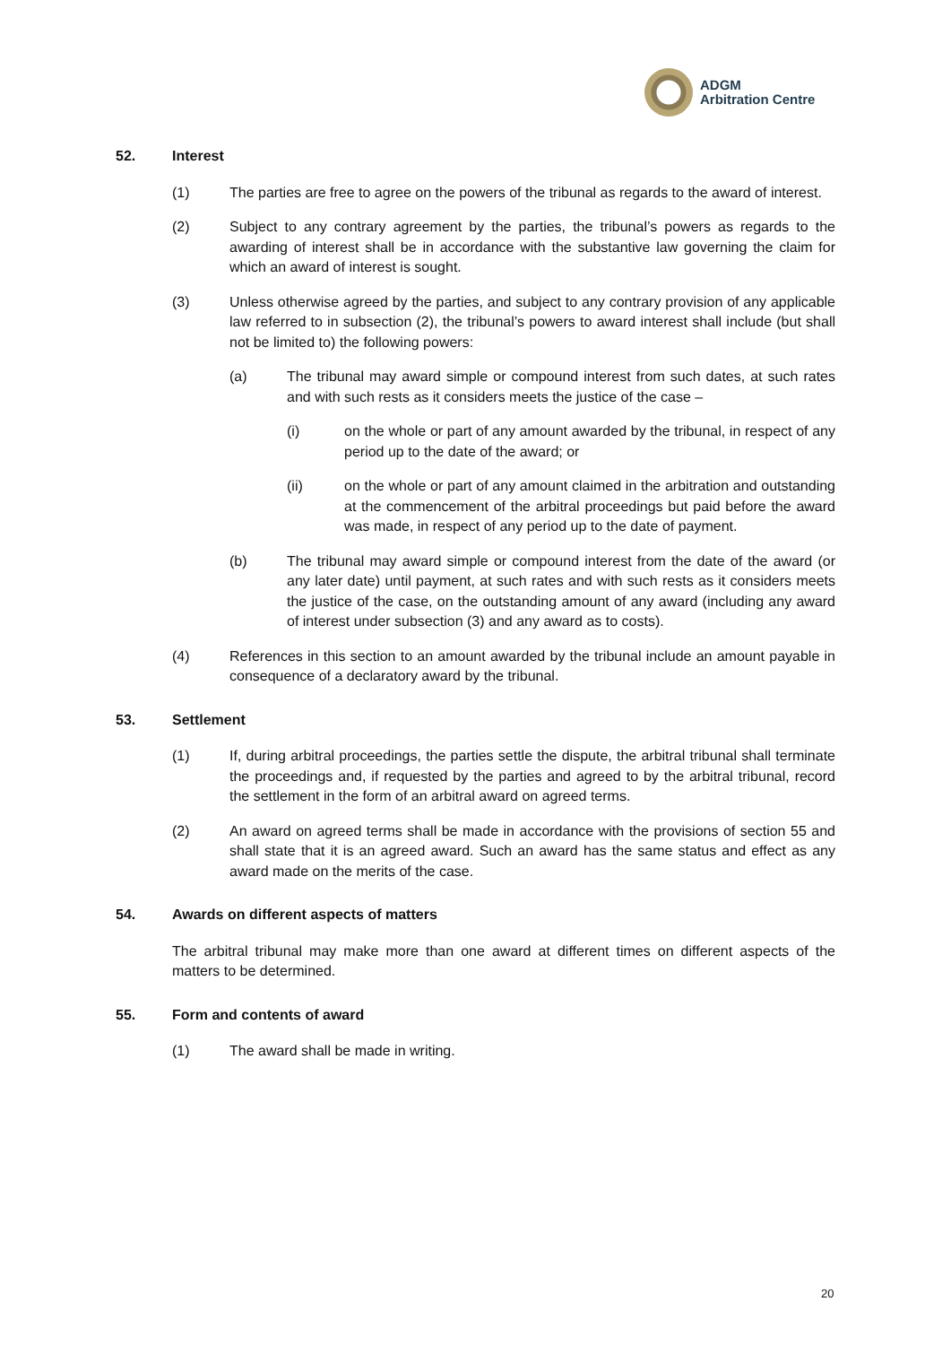ADGM
Arbitration Centre
52. Interest
(1) The parties are free to agree on the powers of the tribunal as regards to the award of interest.
(2) Subject to any contrary agreement by the parties, the tribunal’s powers as regards to the awarding of interest shall be in accordance with the substantive law governing the claim for which an award of interest is sought.
(3) Unless otherwise agreed by the parties, and subject to any contrary provision of any applicable law referred to in subsection (2), the tribunal’s powers to award interest shall include (but shall not be limited to) the following powers:
(a) The tribunal may award simple or compound interest from such dates, at such rates and with such rests as it considers meets the justice of the case –
(i) on the whole or part of any amount awarded by the tribunal, in respect of any period up to the date of the award; or
(ii) on the whole or part of any amount claimed in the arbitration and outstanding at the commencement of the arbitral proceedings but paid before the award was made, in respect of any period up to the date of payment.
(b) The tribunal may award simple or compound interest from the date of the award (or any later date) until payment, at such rates and with such rests as it considers meets the justice of the case, on the outstanding amount of any award (including any award of interest under subsection (3) and any award as to costs).
(4) References in this section to an amount awarded by the tribunal include an amount payable in consequence of a declaratory award by the tribunal.
53. Settlement
(1) If, during arbitral proceedings, the parties settle the dispute, the arbitral tribunal shall terminate the proceedings and, if requested by the parties and agreed to by the arbitral tribunal, record the settlement in the form of an arbitral award on agreed terms.
(2) An award on agreed terms shall be made in accordance with the provisions of section 55 and shall state that it is an agreed award. Such an award has the same status and effect as any award made on the merits of the case.
54. Awards on different aspects of matters
The arbitral tribunal may make more than one award at different times on different aspects of the matters to be determined.
55. Form and contents of award
(1) The award shall be made in writing.
20